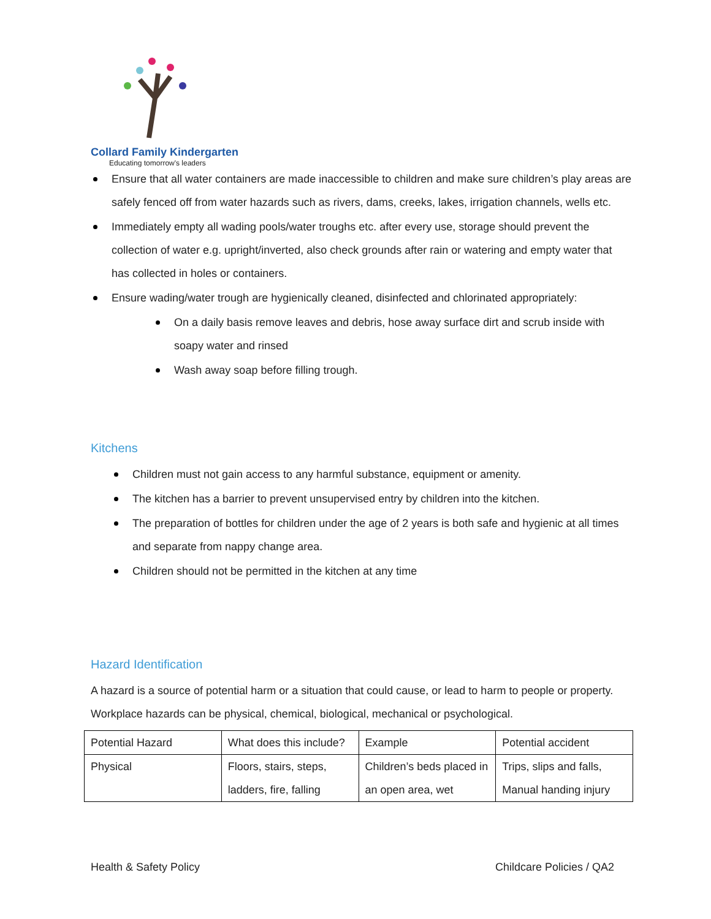Collard Family Kindergarten
Educating tomorrow's leaders
Ensure that all water containers are made inaccessible to children and make sure children’s play areas are safely fenced off from water hazards such as rivers, dams, creeks, lakes, irrigation channels, wells etc.
Immediately empty all wading pools/water troughs etc. after every use, storage should prevent the collection of water e.g. upright/inverted, also check grounds after rain or watering and empty water that has collected in holes or containers.
Ensure wading/water trough are hygienically cleaned, disinfected and chlorinated appropriately:
On a daily basis remove leaves and debris, hose away surface dirt and scrub inside with soapy water and rinsed
Wash away soap before filling trough.
Kitchens
Children must not gain access to any harmful substance, equipment or amenity.
The kitchen has a barrier to prevent unsupervised entry by children into the kitchen.
The preparation of bottles for children under the age of 2 years is both safe and hygienic at all times and separate from nappy change area.
Children should not be permitted in the kitchen at any time
Hazard Identification
A hazard is a source of potential harm or a situation that could cause, or lead to harm to people or property. Workplace hazards can be physical, chemical, biological, mechanical or psychological.
| Potential Hazard | What does this include? | Example | Potential accident |
| Physical | Floors, stairs, steps, ladders, fire, falling | Children’s beds placed in an open area, wet | Trips, slips and falls, Manual handing injury |
Health & Safety Policy Childcare Policies / QA2